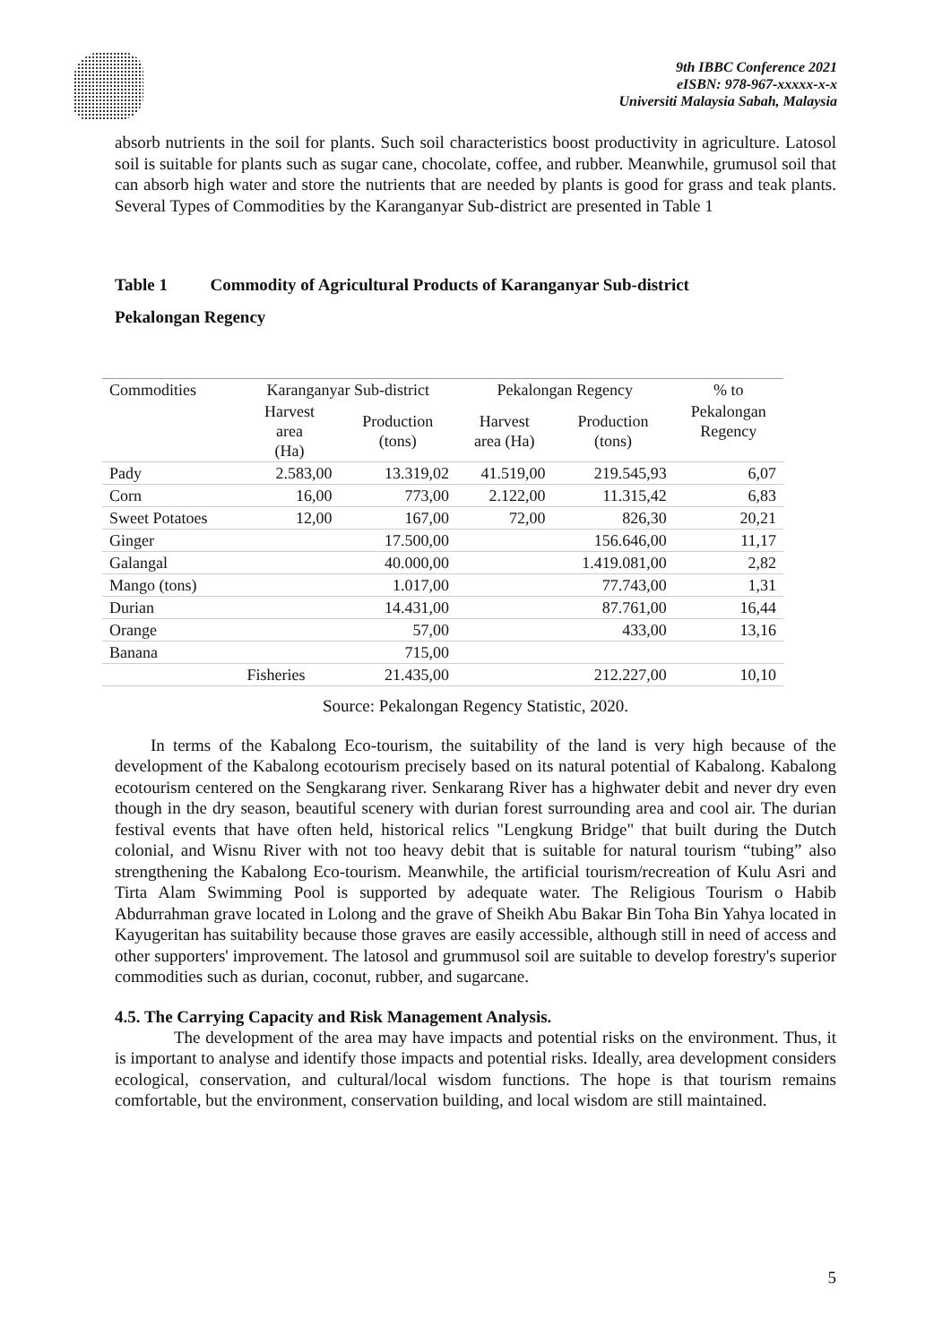9th IBBC Conference 2021
eISBN: 978-967-xxxxx-x-x
Universiti Malaysia Sabah, Malaysia
absorb nutrients in the soil for plants. Such soil characteristics boost productivity in agriculture. Latosol soil is suitable for plants such as sugar cane, chocolate, coffee, and rubber. Meanwhile, grumusol soil that can absorb high water and store the nutrients that are needed by plants is good for grass and teak plants. Several Types of Commodities by the Karanganyar Sub-district are presented in Table 1
Table 1 Commodity of Agricultural Products of Karanganyar Sub-district
Pekalongan Regency
| Commodities | Karanganyar Sub-district | | Pekalongan Regency | | % to |
| --- | --- | --- | --- | --- | --- |
| | Harvest area (Ha) | Production (tons) | Harvest area (Ha) | Production (tons) | Pekalongan Regency |
| Pady | 2.583,00 | 13.319,02 | 41.519,00 | 219.545,93 | 6,07 |
| Corn | 16,00 | 773,00 | 2.122,00 | 11.315,42 | 6,83 |
| Sweet Potatoes | 12,00 | 167,00 | 72,00 | 826,30 | 20,21 |
| Ginger | | 17.500,00 | | 156.646,00 | 11,17 |
| Galangal | | 40.000,00 | | 1.419.081,00 | 2,82 |
| Mango (tons) | | 1.017,00 | | 77.743,00 | 1,31 |
| Durian | | 14.431,00 | | 87.761,00 | 16,44 |
| Orange | | 57,00 | | 433,00 | 13,16 |
| Banana | | 715,00 | | | |
| | Fisheries | 21.435,00 | | 212.227,00 | 10,10 |
Source: Pekalongan Regency Statistic, 2020.
In terms of the Kabalong Eco-tourism, the suitability of the land is very high because of the development of the Kabalong ecotourism precisely based on its natural potential of Kabalong. Kabalong ecotourism centered on the Sengkarang river. Senkarang River has a highwater debit and never dry even though in the dry season, beautiful scenery with durian forest surrounding area and cool air. The durian festival events that have often held, historical relics "Lengkung Bridge" that built during the Dutch colonial, and Wisnu River with not too heavy debit that is suitable for natural tourism “tubing” also strengthening the Kabalong Eco-tourism. Meanwhile, the artificial tourism/recreation of Kulu Asri and Tirta Alam Swimming Pool is supported by adequate water. The Religious Tourism o Habib Abdurrahman grave located in Lolong and the grave of Sheikh Abu Bakar Bin Toha Bin Yahya located in Kayugeritan has suitability because those graves are easily accessible, although still in need of access and other supporters' improvement. The latosol and grummusol soil are suitable to develop forestry's superior commodities such as durian, coconut, rubber, and sugarcane.
4.5. The Carrying Capacity and Risk Management Analysis.
The development of the area may have impacts and potential risks on the environment. Thus, it is important to analyse and identify those impacts and potential risks. Ideally, area development considers ecological, conservation, and cultural/local wisdom functions. The hope is that tourism remains comfortable, but the environment, conservation building, and local wisdom are still maintained.
5